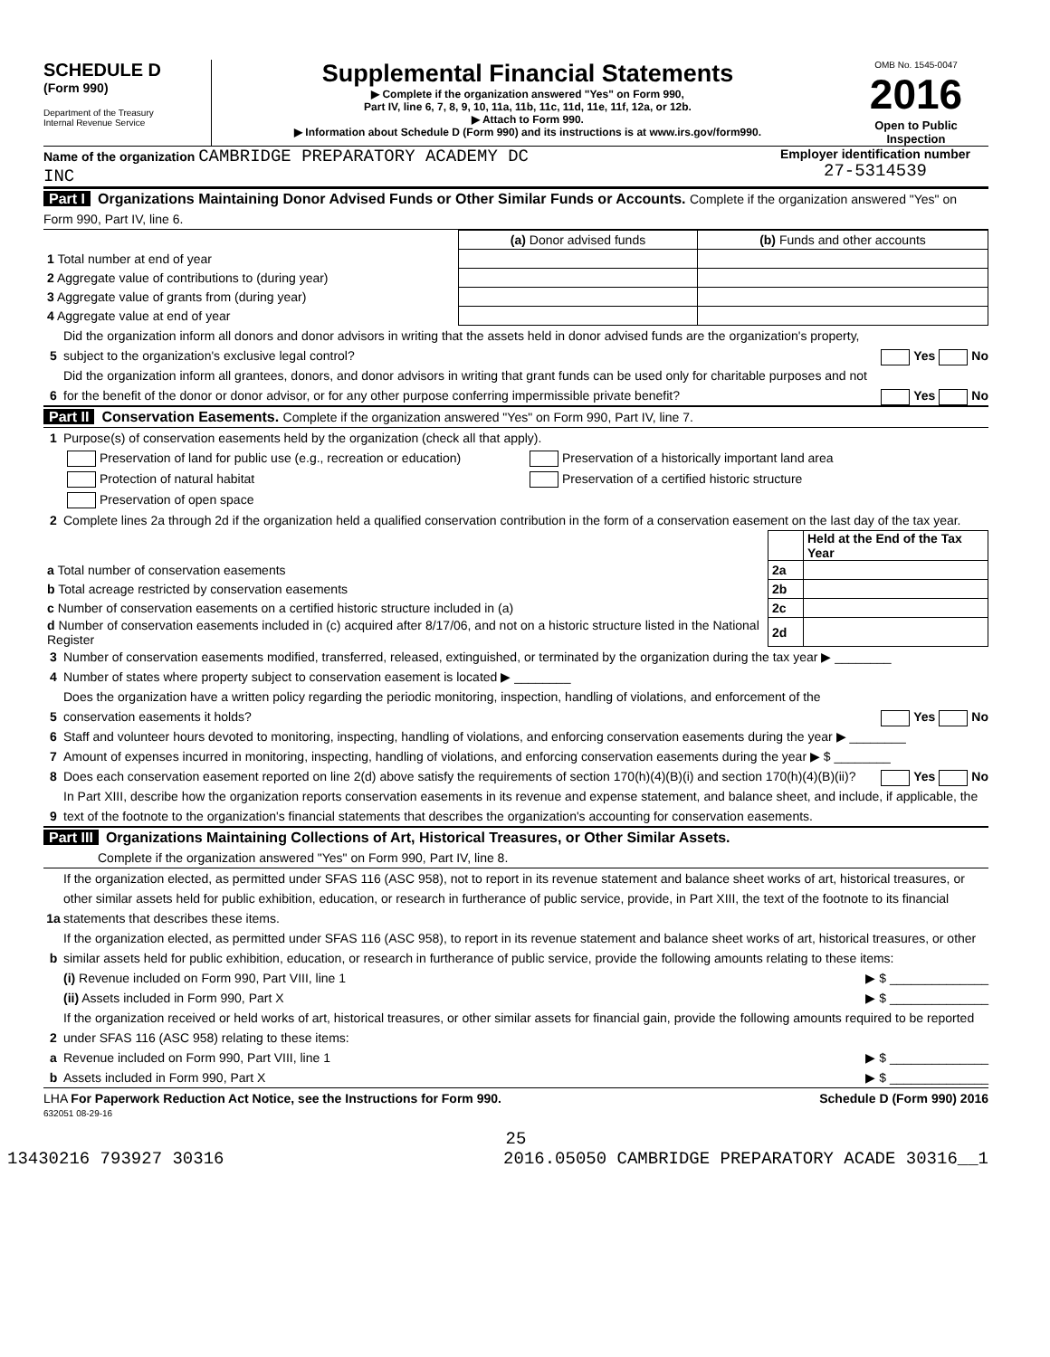SCHEDULE D
(Form 990)
Department of the Treasury
Internal Revenue Service
Supplemental Financial Statements
▶ Complete if the organization answered "Yes" on Form 990,
Part IV, line 6, 7, 8, 9, 10, 11a, 11b, 11c, 11d, 11e, 11f, 12a, or 12b.
▶ Attach to Form 990.
▶ Information about Schedule D (Form 990) and its instructions is at www.irs.gov/form990.
OMB No. 1545-0047
2016
Open to Public
Inspection
Name of the organization CAMBRIDGE PREPARATORY ACADEMY DC
INC
Employer identification number
27-5314539
Part I Organizations Maintaining Donor Advised Funds or Other Similar Funds or Accounts. Complete if the organization answered "Yes" on Form 990, Part IV, line 6.
| | (a) Donor advised funds | (b) Funds and other accounts |
| 1 Total number at end of year | | |
| 2 Aggregate value of contributions to (during year) | | |
| 3 Aggregate value of grants from (during year) | | |
| 4 Aggregate value at end of year | | |
5 Did the organization inform all donors and donor advisors in writing that the assets held in donor advised funds are the organization's property, subject to the organization's exclusive legal control? Yes No
6 Did the organization inform all grantees, donors, and donor advisors in writing that grant funds can be used only for charitable purposes and not for the benefit of the donor or donor advisor, or for any other purpose conferring impermissible private benefit? Yes No
Part II Conservation Easements. Complete if the organization answered "Yes" on Form 990, Part IV, line 7.
1 Purpose(s) of conservation easements held by the organization (check all that apply).
Preservation of land for public use (e.g., recreation or education)
Preservation of a historically important land area
Protection of natural habitat
Preservation of a certified historic structure
Preservation of open space
2 Complete lines 2a through 2d if the organization held a qualified conservation contribution in the form of a conservation easement on the last day of the tax year.
| | | Held at the End of the Tax Year |
| a Total number of conservation easements | 2a | |
| b Total acreage restricted by conservation easements | 2b | |
| c Number of conservation easements on a certified historic structure included in (a) | 2c | |
| d Number of conservation easements included in (c) acquired after 8/17/06, and not on a historic structure listed in the National Register | 2d | |
3 Number of conservation easements modified, transferred, released, extinguished, or terminated by the organization during the tax year ▶ ________
4 Number of states where property subject to conservation easement is located ▶ ________
5 Does the organization have a written policy regarding the periodic monitoring, inspection, handling of violations, and enforcement of the conservation easements it holds? Yes No
6 Staff and volunteer hours devoted to monitoring, inspecting, handling of violations, and enforcing conservation easements during the year ▶ ________
7 Amount of expenses incurred in monitoring, inspecting, handling of violations, and enforcing conservation easements during the year ▶ $ ________
8 Does each conservation easement reported on line 2(d) above satisfy the requirements of section 170(h)(4)(B)(i) and section 170(h)(4)(B)(ii)? Yes No
9 In Part XIII, describe how the organization reports conservation easements in its revenue and expense statement, and balance sheet, and include, if applicable, the text of the footnote to the organization's financial statements that describes the organization's accounting for conservation easements.
Part III Organizations Maintaining Collections of Art, Historical Treasures, or Other Similar Assets.
Complete if the organization answered "Yes" on Form 990, Part IV, line 8.
1a If the organization elected, as permitted under SFAS 116 (ASC 958), not to report in its revenue statement and balance sheet works of art, historical treasures, or other similar assets held for public exhibition, education, or research in furtherance of public service, provide, in Part XIII, the text of the footnote to its financial statements that describes these items.
b If the organization elected, as permitted under SFAS 116 (ASC 958), to report in its revenue statement and balance sheet works of art, historical treasures, or other similar assets held for public exhibition, education, or research in furtherance of public service, provide the following amounts relating to these items:
(i) Revenue included on Form 990, Part VIII, line 1 ▶ $ ______________
(ii) Assets included in Form 990, Part X ▶ $ ______________
2 If the organization received or held works of art, historical treasures, or other similar assets for financial gain, provide the following amounts required to be reported under SFAS 116 (ASC 958) relating to these items:
a Revenue included on Form 990, Part VIII, line 1 ▶ $ ______________
b Assets included in Form 990, Part X ▶ $ ______________
LHA For Paperwork Reduction Act Notice, see the Instructions for Form 990. Schedule D (Form 990) 2016
632051 08-29-16
25
13430216 793927 30316 2016.05050 CAMBRIDGE PREPARATORY ACADE 30316__1